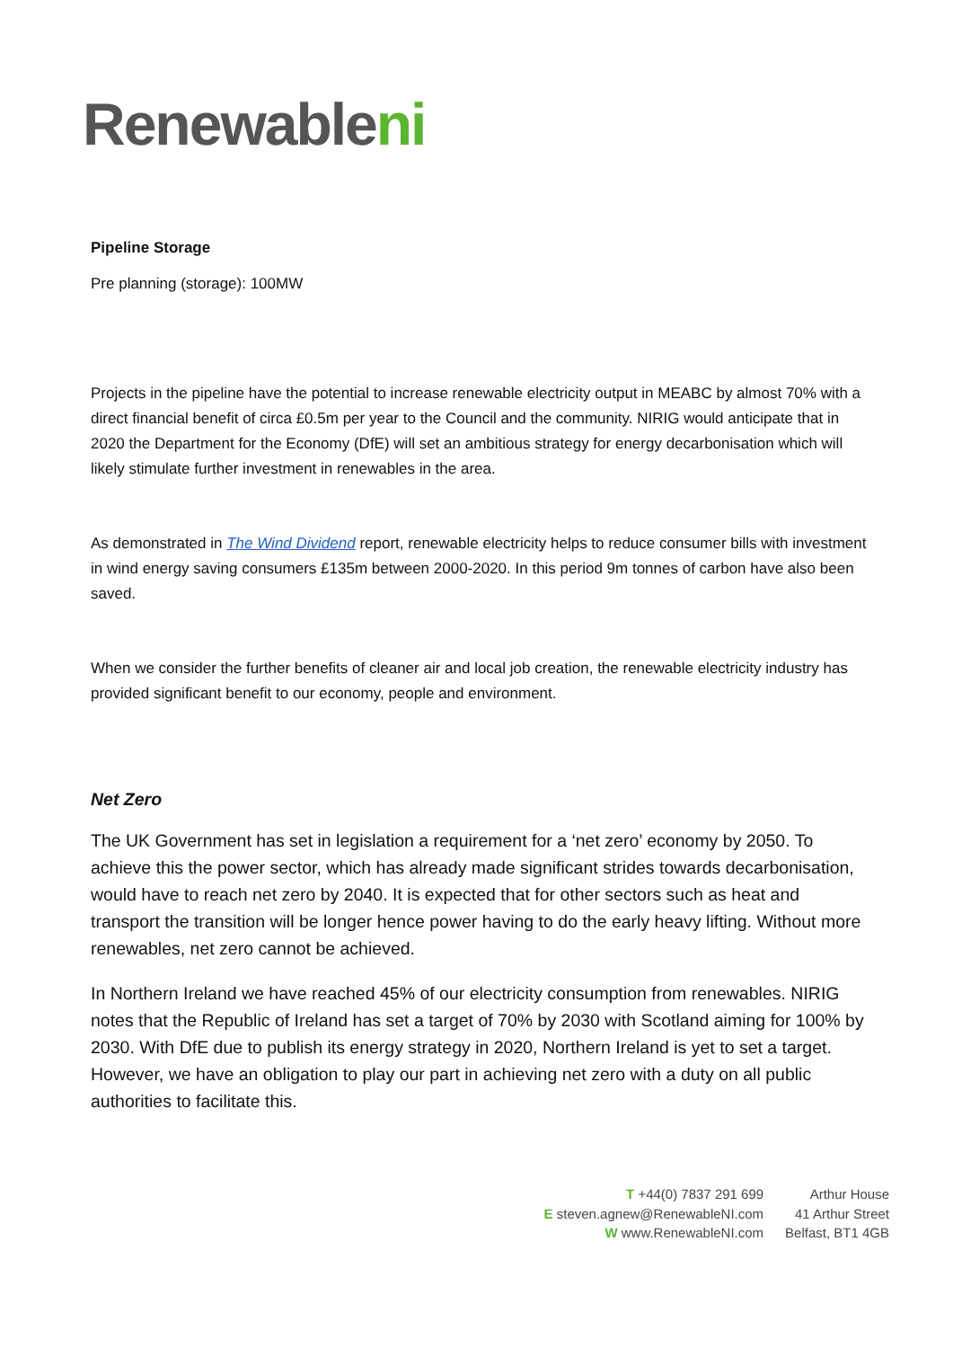Renewableni
Pipeline Storage
Pre planning (storage): 100MW
Projects in the pipeline have the potential to increase renewable electricity output in MEABC by almost 70% with a direct financial benefit of circa £0.5m per year to the Council and the community. NIRIG would anticipate that in 2020 the Department for the Economy (DfE) will set an ambitious strategy for energy decarbonisation which will likely stimulate further investment in renewables in the area.
As demonstrated in The Wind Dividend report, renewable electricity helps to reduce consumer bills with investment in wind energy saving consumers £135m between 2000-2020. In this period 9m tonnes of carbon have also been saved.
When we consider the further benefits of cleaner air and local job creation, the renewable electricity industry has provided significant benefit to our economy, people and environment.
Net Zero
The UK Government has set in legislation a requirement for a ‘net zero’ economy by 2050. To achieve this the power sector, which has already made significant strides towards decarbonisation, would have to reach net zero by 2040. It is expected that for other sectors such as heat and transport the transition will be longer hence power having to do the early heavy lifting. Without more renewables, net zero cannot be achieved.
In Northern Ireland we have reached 45% of our electricity consumption from renewables. NIRIG notes that the Republic of Ireland has set a target of 70% by 2030 with Scotland aiming for 100% by 2030. With DfE due to publish its energy strategy in 2020, Northern Ireland is yet to set a target. However, we have an obligation to play our part in achieving net zero with a duty on all public authorities to facilitate this.
T +44(0) 7837 291 699
E steven.agnew@RenewableNI.com
W www.RenewableNI.com
Arthur House
41 Arthur Street
Belfast, BT1 4GB